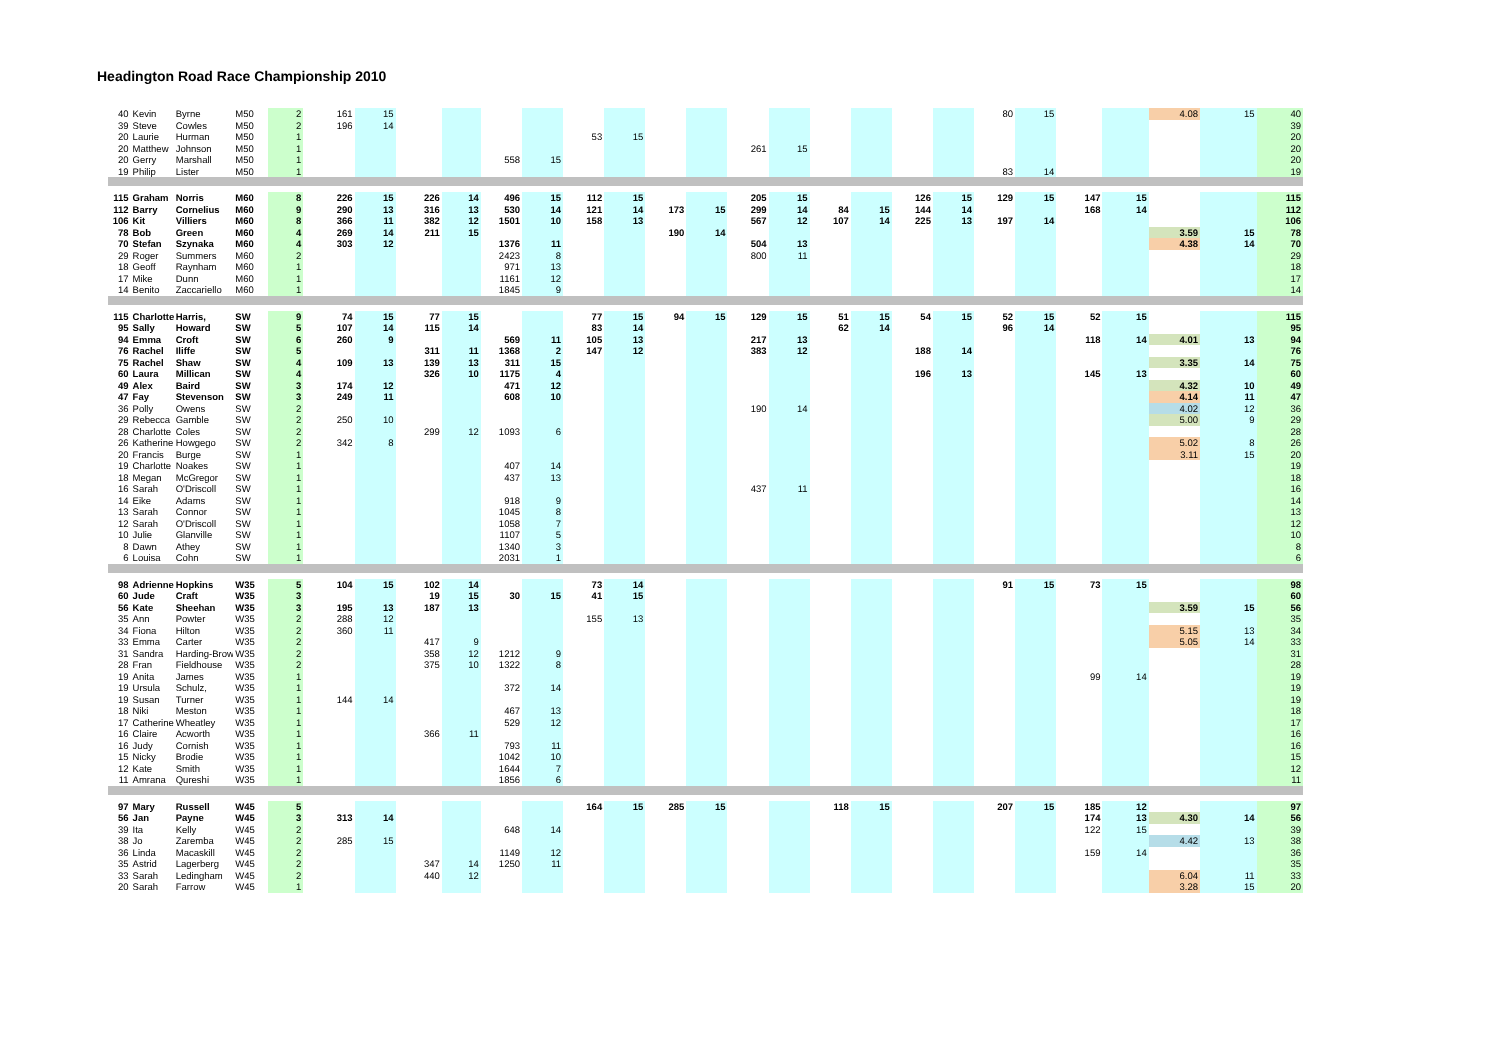Headington Road Race Championship 2010
| 40 | Kevin | Byrne | M50 | 2 | 161 | 15 | | | | | | | | | | | | | | | 80 | 15 | | | 4.08 | 15 | 40 |
| 39 | Steve | Cowles | M50 | 2 | 196 | 14 | | | | | | | | | | | | | | | | | | | | | 39 |
| 20 | Laurie | Hurman | M50 | 1 | | | | | | | 53 | 15 | | | | | | | | | | | | | | | 20 |
| 20 | Matthew | Johnson | M50 | 1 | | | | | | | | | | | 261 | 15 | | | | | | | | | | | 20 |
| 20 | Gerry | Marshall | M50 | 1 | | | | | 558 | 15 | | | | | | | | | | | | | | | | | 20 |
| 19 | Philip | Lister | M50 | 1 | | | | | | | | | | | | | | | | | 83 | 14 | | | | | 19 |
| 115 | Graham | Norris | M60 | 8 | 226 | 15 | 226 | 14 | 496 | 15 | 112 | 15 | | | 205 | 15 | | | 126 | 15 | 129 | 15 | 147 | 15 | | | 115 |
| 112 | Barry | Cornelius | M60 | 9 | 290 | 13 | 316 | 13 | 530 | 14 | 121 | 14 | 173 | 15 | 299 | 14 | 84 | 15 | 144 | 14 | | | 168 | 14 | | | 112 |
| 106 | Kit | Villiers | M60 | 8 | 366 | 11 | 382 | 12 | 1501 | 10 | 158 | 13 | | | 567 | 12 | 107 | 14 | 225 | 13 | 197 | 14 | | | | | 106 |
| 78 | Bob | Green | M60 | 4 | 269 | 14 | 211 | 15 | | | | | 190 | 14 | | | | | | | | | | | 3.59 | 15 | 78 |
| 70 | Stefan | Szynaka | M60 | 4 | 303 | 12 | | | 1376 | 11 | | | | | 504 | 13 | | | | | | | | | 4.38 | 14 | 70 |
| 29 | Roger | Summers | M60 | 2 | | | | | 2423 | 8 | | | | | 800 | 11 | | | | | | | | | | | 29 |
| 18 | Geoff | Raynham | M60 | 1 | | | | | 971 | 13 | | | | | | | | | | | | | | | | | 18 |
| 17 | Mike | Dunn | M60 | 1 | | | | | 1161 | 12 | | | | | | | | | | | | | | | | | 17 |
| 14 | Benito | Zaccariello | M60 | 1 | | | | | 1845 | 9 | | | | | | | | | | | | | | | | | 14 |
| 115 | Charlotte | Harris, | SW | 9 | 74 | 15 | 77 | 15 | | | 77 | 15 | 94 | 15 | 129 | 15 | 51 | 15 | 54 | 15 | 52 | 15 | 52 | 15 | | | 115 |
| 95 | Sally | Howard | SW | 5 | 107 | 14 | 115 | 14 | | | 83 | 14 | | | | | 62 | 14 | | | 96 | 14 | | | | | 95 |
| 94 | Emma | Croft | SW | 6 | 260 | 9 | | | 569 | 11 | 105 | 13 | | | 217 | 13 | | | | | | | 118 | 14 | 4.01 | 13 | 94 |
| 76 | Rachel | Iliffe | SW | 5 | | | 311 | 11 | 1368 | 2 | 147 | 12 | | | 383 | 12 | | | 188 | 14 | | | | | | | 76 |
| 75 | Rachel | Shaw | SW | 4 | 109 | 13 | 139 | 13 | 311 | 15 | | | | | | | | | | | | | | | 3.35 | 14 | 75 |
| 60 | Laura | Millican | SW | 4 | | | 326 | 10 | 1175 | 4 | | | | | | | | | 196 | 13 | | | 145 | 13 | | | 60 |
| 49 | Alex | Baird | SW | 3 | 174 | 12 | | | 471 | 12 | | | | | | | | | | | | | | | 4.32 | 10 | 49 |
| 47 | Fay | Stevenson | SW | 3 | 249 | 11 | | | 608 | 10 | | | | | | | | | | | | | | | 4.14 | 11 | 47 |
| 36 | Polly | Owens | SW | 2 | | | | | | | | | | | 190 | 14 | | | | | | | | | 4.02 | 12 | 36 |
| 29 | Rebecca | Gamble | SW | 2 | 250 | 10 | | | | | | | | | | | | | | | | | | | 5.00 | 9 | 29 |
| 28 | Charlotte | Coles | SW | 2 | | | 299 | 12 | 1093 | 6 | | | | | | | | | | | | | | | | | 28 |
| 26 | Katherine | Howgego | SW | 2 | 342 | 8 | | | | | | | | | | | | | | | | | | | 5.02 | 8 | 26 |
| 20 | Francis | Burge | SW | 1 | | | | | | | | | | | | | | | | | | | | | 3.11 | 15 | 20 |
| 19 | Charlotte | Noakes | SW | 1 | | | | | 407 | 14 | | | | | | | | | | | | | | | | | 19 |
| 18 | Megan | McGregor | SW | 1 | | | | | 437 | 13 | | | | | | | | | | | | | | | | | 18 |
| 16 | Sarah | O'Driscoll | SW | 1 | | | | | | | | | | | 437 | 11 | | | | | | | | | | | 16 |
| 14 | Eike | Adams | SW | 1 | | | | | 918 | 9 | | | | | | | | | | | | | | | | | 14 |
| 13 | Sarah | Connor | SW | 1 | | | | | 1045 | 8 | | | | | | | | | | | | | | | | | 13 |
| 12 | Sarah | O'Driscoll | SW | 1 | | | | | 1058 | 7 | | | | | | | | | | | | | | | | | 12 |
| 10 | Julie | Glanville | SW | 1 | | | | | 1107 | 5 | | | | | | | | | | | | | | | | | 10 |
| 8 | Dawn | Athey | SW | 1 | | | | | 1340 | 3 | | | | | | | | | | | | | | | | | 8 |
| 6 | Louisa | Cohn | SW | 1 | | | | | 2031 | 1 | | | | | | | | | | | | | | | | | 6 |
| 98 | Adrienne | Hopkins | W35 | 5 | 104 | 15 | 102 | 14 | | | 73 | 14 | | | | | | | | | 91 | 15 | 73 | 15 | | | 98 |
| 60 | Jude | Craft | W35 | 3 | | | 19 | 15 | 30 | 15 | 41 | 15 | | | | | | | | | | | | | | | 60 |
| 56 | Kate | Sheehan | W35 | 3 | 195 | 13 | 187 | 13 | | | | | | | | | | | | | | | | | 3.59 | 15 | 56 |
| 35 | Ann | Powter | W35 | 2 | 288 | 12 | | | | | 155 | 13 | | | | | | | | | | | | | | | 35 |
| 34 | Fiona | Hilton | W35 | 2 | 360 | 11 | | | | | | | | | | | | | | | | | | | 5.15 | 13 | 34 |
| 33 | Emma | Carter | W35 | 2 | | | 417 | 9 | | | | | | | | | | | | | | | | | 5.05 | 14 | 33 |
| 31 | Sandra | Harding-Brow | W35 | 2 | | | 358 | 12 | 1212 | 9 | | | | | | | | | | | | | | | | | 31 |
| 28 | Fran | Fieldhouse | W35 | 2 | | | 375 | 10 | 1322 | 8 | | | | | | | | | | | | | | | | | 28 |
| 19 | Anita | James | W35 | 1 | | | | | | | | | | | | | | | | | | | 99 | 14 | | | 19 |
| 19 | Ursula | Schulz, | W35 | 1 | | | | | 372 | 14 | | | | | | | | | | | | | | | | | 19 |
| 19 | Susan | Turner | W35 | 1 | 144 | 14 | | | | | | | | | | | | | | | | | | | | | 19 |
| 18 | Niki | Meston | W35 | 1 | | | | | 467 | 13 | | | | | | | | | | | | | | | | | 18 |
| 17 | Catherine | Wheatley | W35 | 1 | | | | | 529 | 12 | | | | | | | | | | | | | | | | | 17 |
| 16 | Claire | Acworth | W35 | 1 | | | 366 | 11 | | | | | | | | | | | | | | | | | | | 16 |
| 16 | Judy | Cornish | W35 | 1 | | | | | 793 | 11 | | | | | | | | | | | | | | | | | 16 |
| 15 | Nicky | Brodie | W35 | 1 | | | | | 1042 | 10 | | | | | | | | | | | | | | | | | 15 |
| 12 | Kate | Smith | W35 | 1 | | | | | 1644 | 7 | | | | | | | | | | | | | | | | | 12 |
| 11 | Amrana | Qureshi | W35 | 1 | | | | | 1856 | 6 | | | | | | | | | | | | | | | | | 11 |
| 97 | Mary | Russell | W45 | 5 | | | | | | | 164 | 15 | 285 | 15 | | | 118 | 15 | | | 207 | 15 | 185 | 12 | | | 97 |
| 56 | Jan | Payne | W45 | 3 | 313 | 14 | | | | | | | | | | | | | | | | | 174 | 13 | 4.30 | 14 | 56 |
| 39 | Ita | Kelly | W45 | 2 | | | | | 648 | 14 | | | | | | | | | | | | | 122 | 15 | | | 39 |
| 38 | Jo | Zaremba | W45 | 2 | 285 | 15 | | | | | | | | | | | | | | | | | | | 4.42 | 13 | 38 |
| 36 | Linda | Macaskill | W45 | 2 | | | | | 1149 | 12 | | | | | | | | | | | | | 159 | 14 | | | 36 |
| 35 | Astrid | Lagerberg | W45 | 2 | | | 347 | 14 | 1250 | 11 | | | | | | | | | | | | | | | | | 35 |
| 33 | Sarah | Ledingham | W45 | 2 | | | 440 | 12 | | | | | | | | | | | | | | | | | 6.04 | 11 | 33 |
| 20 | Sarah | Farrow | W45 | 1 | | | | | | | | | | | | | | | | | | | | | 3.28 | 15 | 20 |